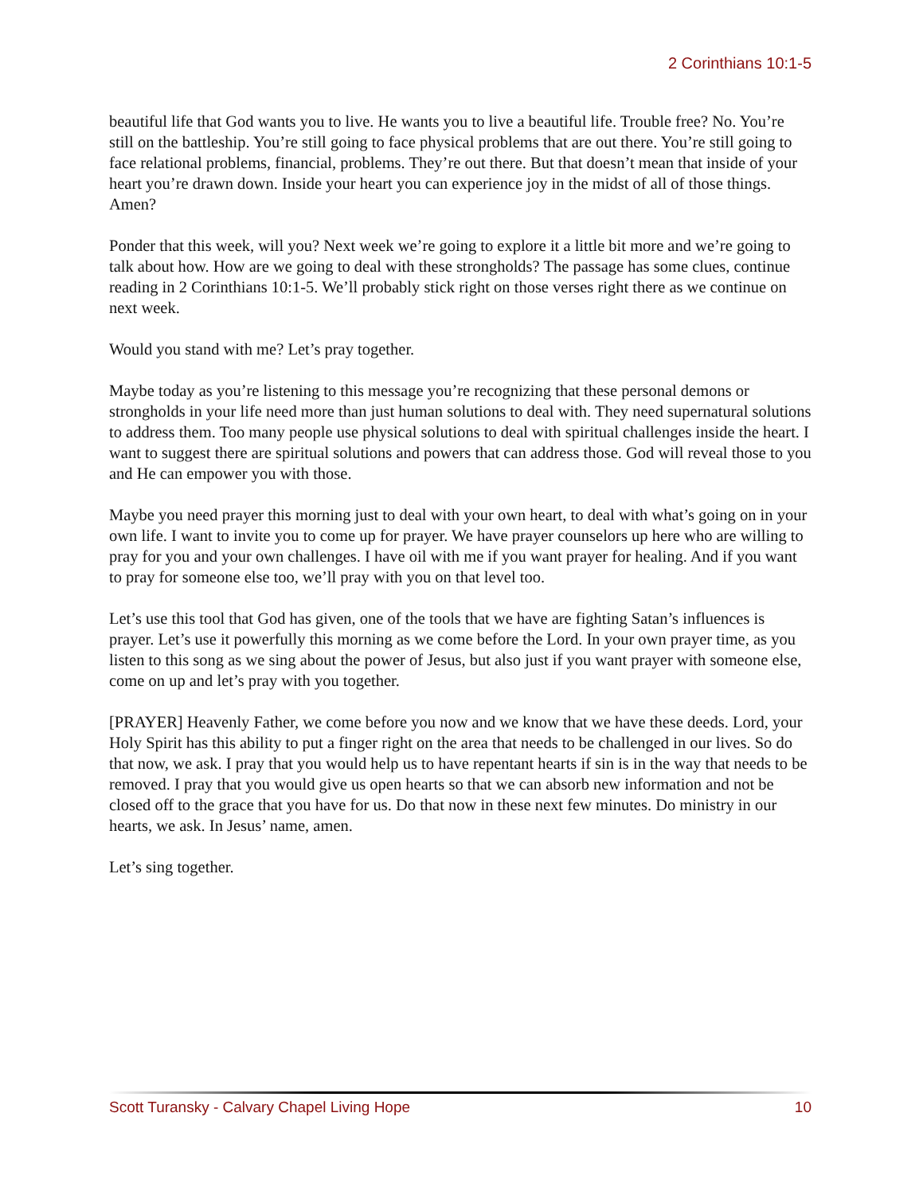2 Corinthians 10:1-5
beautiful life that God wants you to live. He wants you to live a beautiful life. Trouble free? No. You’re still on the battleship. You’re still going to face physical problems that are out there. You’re still going to face relational problems, financial, problems. They’re out there. But that doesn’t mean that inside of your heart you’re drawn down. Inside your heart you can experience joy in the midst of all of those things. Amen?
Ponder that this week, will you? Next week we’re going to explore it a little bit more and we’re going to talk about how. How are we going to deal with these strongholds? The passage has some clues, continue reading in 2 Corinthians 10:1-5. We’ll probably stick right on those verses right there as we continue on next week.
Would you stand with me? Let’s pray together.
Maybe today as you’re listening to this message you’re recognizing that these personal demons or strongholds in your life need more than just human solutions to deal with. They need supernatural solutions to address them. Too many people use physical solutions to deal with spiritual challenges inside the heart. I want to suggest there are spiritual solutions and powers that can address those. God will reveal those to you and He can empower you with those.
Maybe you need prayer this morning just to deal with your own heart, to deal with what’s going on in your own life. I want to invite you to come up for prayer. We have prayer counselors up here who are willing to pray for you and your own challenges. I have oil with me if you want prayer for healing. And if you want to pray for someone else too, we’ll pray with you on that level too.
Let’s use this tool that God has given, one of the tools that we have are fighting Satan’s influences is prayer. Let’s use it powerfully this morning as we come before the Lord. In your own prayer time, as you listen to this song as we sing about the power of Jesus, but also just if you want prayer with someone else, come on up and let’s pray with you together.
[PRAYER] Heavenly Father, we come before you now and we know that we have these deeds. Lord, your Holy Spirit has this ability to put a finger right on the area that needs to be challenged in our lives. So do that now, we ask. I pray that you would help us to have repentant hearts if sin is in the way that needs to be removed. I pray that you would give us open hearts so that we can absorb new information and not be closed off to the grace that you have for us. Do that now in these next few minutes. Do ministry in our hearts, we ask. In Jesus’ name, amen.
Let’s sing together.
Scott Turansky - Calvary Chapel Living Hope 10